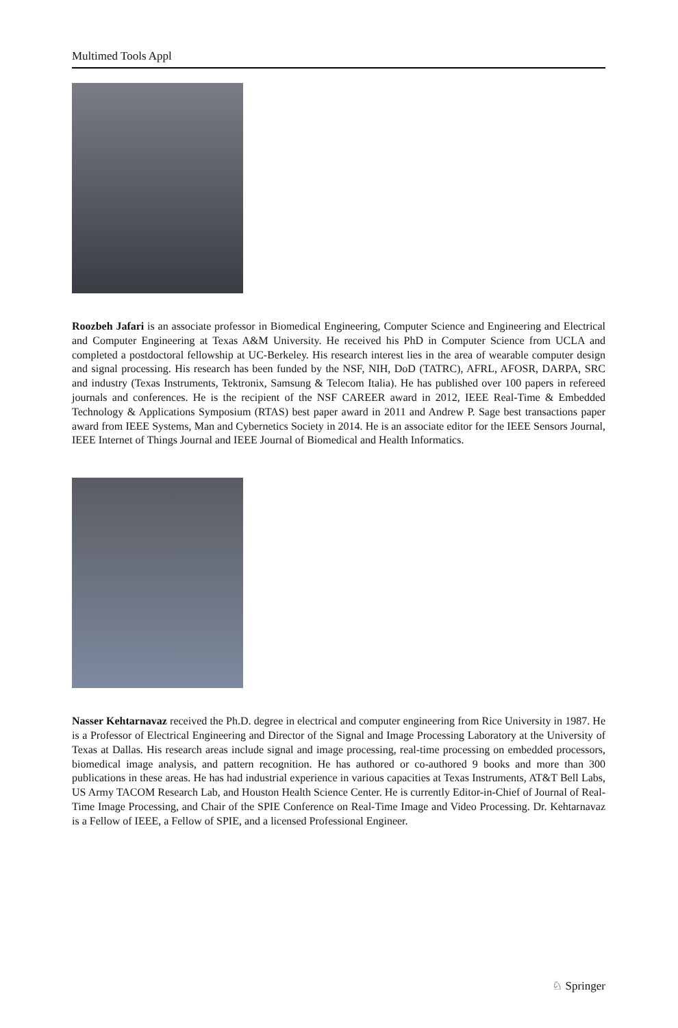Multimed Tools Appl
Roozbeh Jafari is an associate professor in Biomedical Engineering, Computer Science and Engineering and Electrical and Computer Engineering at Texas A&M University. He received his PhD in Computer Science from UCLA and completed a postdoctoral fellowship at UC-Berkeley. His research interest lies in the area of wearable computer design and signal processing. His research has been funded by the NSF, NIH, DoD (TATRC), AFRL, AFOSR, DARPA, SRC and industry (Texas Instruments, Tektronix, Samsung & Telecom Italia). He has published over 100 papers in refereed journals and conferences. He is the recipient of the NSF CAREER award in 2012, IEEE Real-Time & Embedded Technology & Applications Symposium (RTAS) best paper award in 2011 and Andrew P. Sage best transactions paper award from IEEE Systems, Man and Cybernetics Society in 2014. He is an associate editor for the IEEE Sensors Journal, IEEE Internet of Things Journal and IEEE Journal of Biomedical and Health Informatics.
Nasser Kehtarnavaz received the Ph.D. degree in electrical and computer engineering from Rice University in 1987. He is a Professor of Electrical Engineering and Director of the Signal and Image Processing Laboratory at the University of Texas at Dallas. His research areas include signal and image processing, real-time processing on embedded processors, biomedical image analysis, and pattern recognition. He has authored or co-authored 9 books and more than 300 publications in these areas. He has had industrial experience in various capacities at Texas Instruments, AT&T Bell Labs, US Army TACOM Research Lab, and Houston Health Science Center. He is currently Editor-in-Chief of Journal of Real-Time Image Processing, and Chair of the SPIE Conference on Real-Time Image and Video Processing. Dr. Kehtarnavaz is a Fellow of IEEE, a Fellow of SPIE, and a licensed Professional Engineer.
♘ Springer